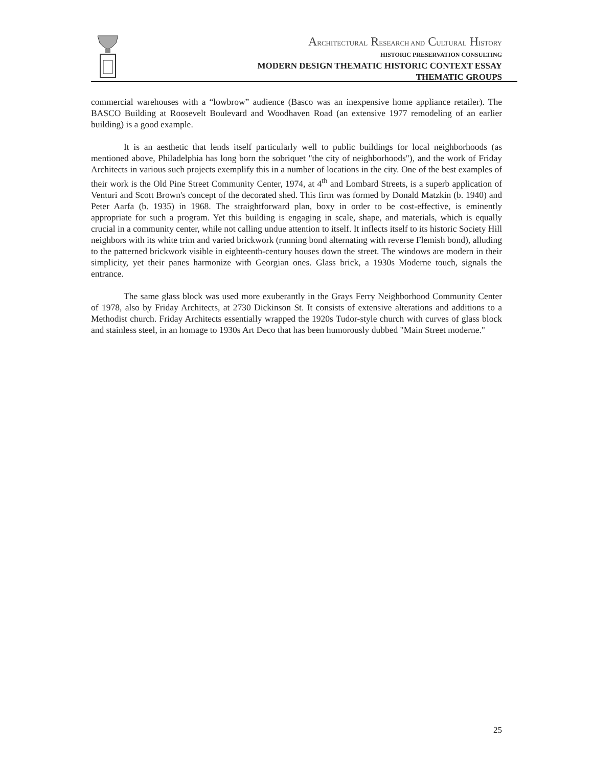ARCHITECTURAL RESEARCH AND CULTURAL HISTORY
HISTORIC PRESERVATION CONSULTING
MODERN DESIGN THEMATIC HISTORIC CONTEXT ESSAY
THEMATIC GROUPS
commercial warehouses with a “lowbrow” audience (Basco was an inexpensive home appliance retailer). The BASCO Building at Roosevelt Boulevard and Woodhaven Road (an extensive 1977 remodeling of an earlier building) is a good example.
It is an aesthetic that lends itself particularly well to public buildings for local neighborhoods (as mentioned above, Philadelphia has long born the sobriquet "the city of neighborhoods"), and the work of Friday Architects in various such projects exemplify this in a number of locations in the city. One of the best examples of their work is the Old Pine Street Community Center, 1974, at 4<sup>th</sup> and Lombard Streets, is a superb application of Venturi and Scott Brown's concept of the decorated shed. This firm was formed by Donald Matzkin (b. 1940) and Peter Aarfa (b. 1935) in 1968. The straightforward plan, boxy in order to be cost-effective, is eminently appropriate for such a program. Yet this building is engaging in scale, shape, and materials, which is equally crucial in a community center, while not calling undue attention to itself. It inflects itself to its historic Society Hill neighbors with its white trim and varied brickwork (running bond alternating with reverse Flemish bond), alluding to the patterned brickwork visible in eighteenth-century houses down the street. The windows are modern in their simplicity, yet their panes harmonize with Georgian ones. Glass brick, a 1930s Moderne touch, signals the entrance.
The same glass block was used more exuberantly in the Grays Ferry Neighborhood Community Center of 1978, also by Friday Architects, at 2730 Dickinson St. It consists of extensive alterations and additions to a Methodist church. Friday Architects essentially wrapped the 1920s Tudor-style church with curves of glass block and stainless steel, in an homage to 1930s Art Deco that has been humorously dubbed "Main Street moderne."
25